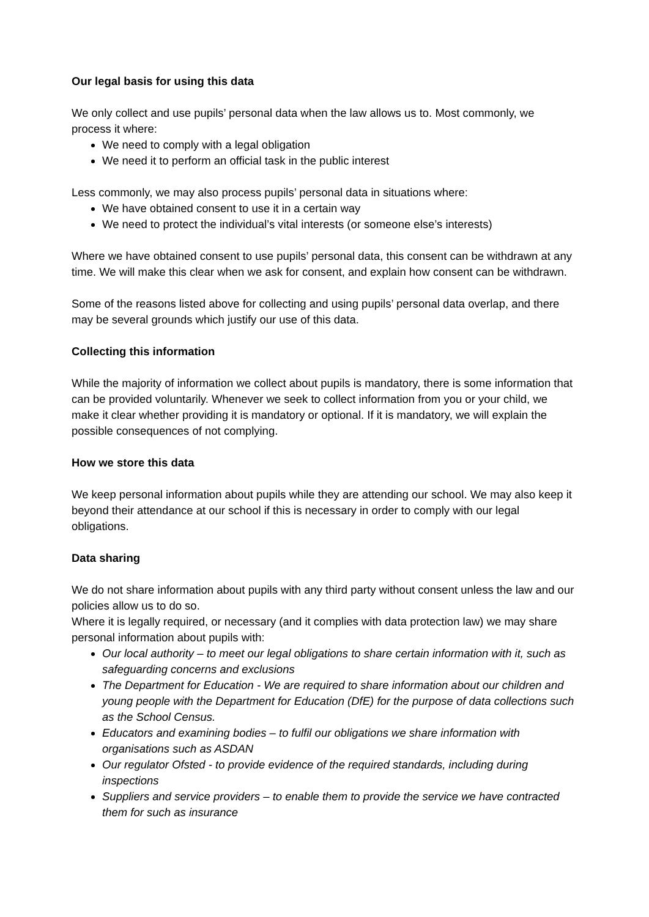Our legal basis for using this data
We only collect and use pupils’ personal data when the law allows us to. Most commonly, we process it where:
We need to comply with a legal obligation
We need it to perform an official task in the public interest
Less commonly, we may also process pupils’ personal data in situations where:
We have obtained consent to use it in a certain way
We need to protect the individual’s vital interests (or someone else’s interests)
Where we have obtained consent to use pupils’ personal data, this consent can be withdrawn at any time. We will make this clear when we ask for consent, and explain how consent can be withdrawn.
Some of the reasons listed above for collecting and using pupils’ personal data overlap, and there may be several grounds which justify our use of this data.
Collecting this information
While the majority of information we collect about pupils is mandatory, there is some information that can be provided voluntarily. Whenever we seek to collect information from you or your child, we make it clear whether providing it is mandatory or optional. If it is mandatory, we will explain the possible consequences of not complying.
How we store this data
We keep personal information about pupils while they are attending our school. We may also keep it beyond their attendance at our school if this is necessary in order to comply with our legal obligations.
Data sharing
We do not share information about pupils with any third party without consent unless the law and our policies allow us to do so.
Where it is legally required, or necessary (and it complies with data protection law) we may share personal information about pupils with:
Our local authority – to meet our legal obligations to share certain information with it, such as safeguarding concerns and exclusions
The Department for Education - We are required to share information about our children and young people with the Department for Education (DfE) for the purpose of data collections such as the School Census.
Educators and examining bodies – to fulfil our obligations we share information with organisations such as ASDAN
Our regulator Ofsted - to provide evidence of the required standards, including during inspections
Suppliers and service providers – to enable them to provide the service we have contracted them for such as insurance